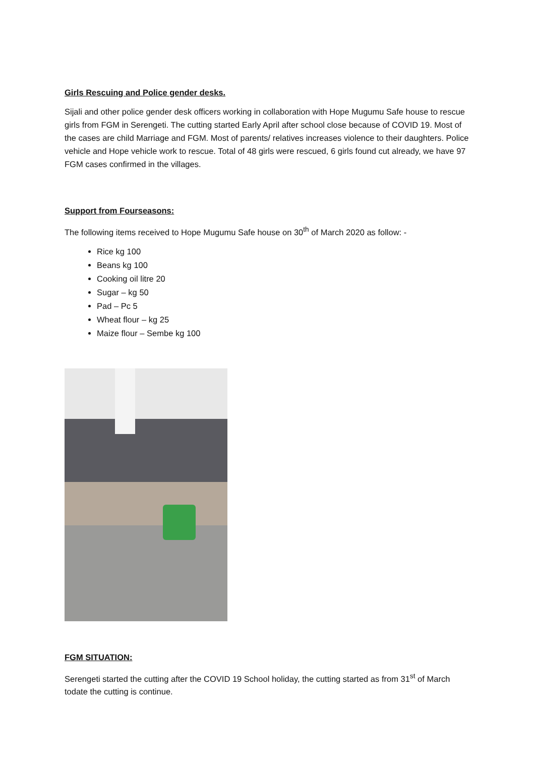Girls Rescuing and Police gender desks.
Sijali and other police gender desk officers working in collaboration with Hope Mugumu Safe house to rescue girls from FGM in Serengeti. The cutting started Early April after school close because of COVID 19. Most of the cases are child Marriage and FGM. Most of parents/ relatives increases violence to their daughters. Police vehicle and Hope vehicle work to rescue. Total of 48 girls were rescued, 6 girls found cut already, we have 97 FGM cases confirmed in the villages.
Support from Fourseasons:
The following items received to Hope Mugumu Safe house on 30<sup>th</sup> of March 2020 as follow: -
Rice kg 100
Beans kg 100
Cooking oil litre 20
Sugar – kg 50
Pad – Pc 5
Wheat flour – kg 25
Maize flour – Sembe kg 100
FGM SITUATION:
Serengeti started the cutting after the COVID 19 School holiday, the cutting started as from 31<sup>st</sup> of March todate the cutting is continue.